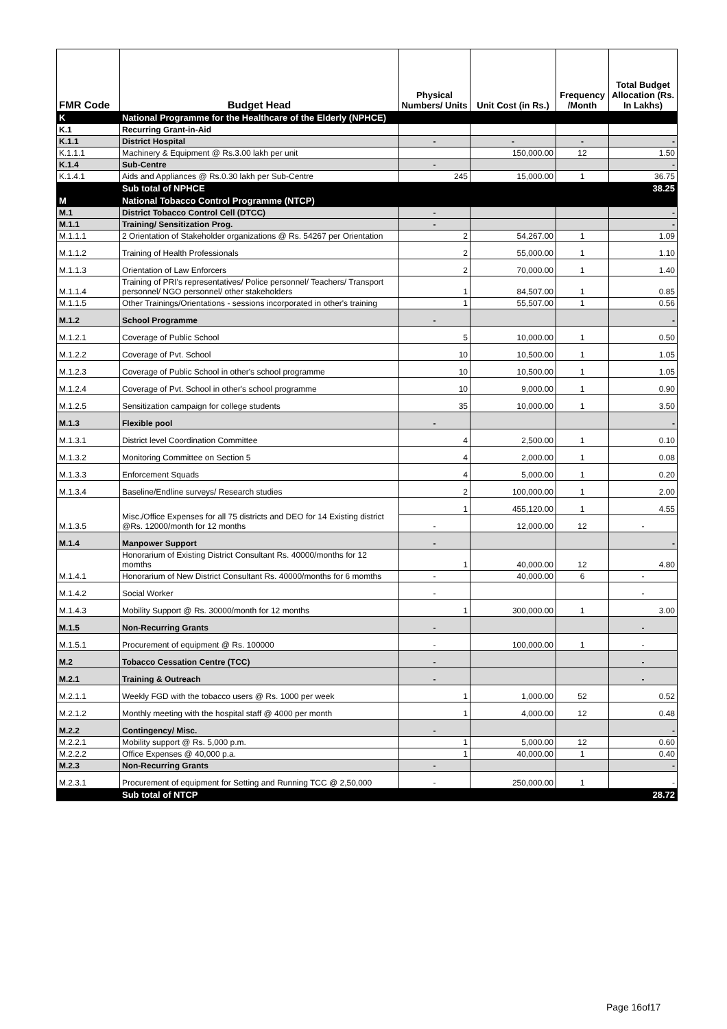| FMR Code | Budget Head | Physical Numbers/ Units | Unit Cost (in Rs.) | Frequency /Month | Total Budget Allocation (Rs. In Lakhs) |
| --- | --- | --- | --- | --- | --- |
| K | National Programme for the Healthcare of the Elderly (NPHCE) | | | | |
| K.1 | Recurring Grant-in-Aid | | | | |
| K.1.1 | District Hospital | - | - | - | - |
| K.1.1.1 | Machinery & Equipment @ Rs.3.00 lakh per unit | | 150,000.00 | 12 | 1.50 |
| K.1.4 | Sub-Centre | - | | | - |
| K.1.4.1 | Aids and Appliances @ Rs.0.30 lakh per Sub-Centre | 245 | 15,000.00 | 1 | 36.75 |
| | Sub total of NPHCE | | | | 38.25 |
| M | National Tobacco Control Programme (NTCP) | | | | |
| M.1 | District Tobacco Control Cell (DTCC) | - | | | - |
| M.1.1 | Training/ Sensitization Prog. | - | | | - |
| M.1.1.1 | 2 Orientation of Stakeholder organizations @ Rs. 54267 per Orientation | 2 | 54,267.00 | 1 | 1.09 |
| M.1.1.2 | Training of Health Professionals | 2 | 55,000.00 | 1 | 1.10 |
| M.1.1.3 | Orientation of Law Enforcers | 2 | 70,000.00 | 1 | 1.40 |
| M.1.1.4 | Training of PRI's representatives/ Police personnel/ Teachers/ Transport personnel/ NGO personnel/ other stakeholders | 1 | 84,507.00 | 1 | 0.85 |
| M.1.1.5 | Other Trainings/Orientations - sessions incorporated in other's training | 1 | 55,507.00 | 1 | 0.56 |
| M.1.2 | School Programme | - | | | - |
| M.1.2.1 | Coverage of Public School | 5 | 10,000.00 | 1 | 0.50 |
| M.1.2.2 | Coverage of Pvt. School | 10 | 10,500.00 | 1 | 1.05 |
| M.1.2.3 | Coverage of Public School in other's school programme | 10 | 10,500.00 | 1 | 1.05 |
| M.1.2.4 | Coverage of Pvt. School in other's school programme | 10 | 9,000.00 | 1 | 0.90 |
| M.1.2.5 | Sensitization campaign for college students | 35 | 10,000.00 | 1 | 3.50 |
| M.1.3 | Flexible pool | - | | | - |
| M.1.3.1 | District level Coordination Committee | 4 | 2,500.00 | 1 | 0.10 |
| M.1.3.2 | Monitoring Committee on Section 5 | 4 | 2,000.00 | 1 | 0.08 |
| M.1.3.3 | Enforcement Squads | 4 | 5,000.00 | 1 | 0.20 |
| M.1.3.4 | Baseline/Endline surveys/ Research studies | 2 | 100,000.00 | 1 | 2.00 |
| M.1.3.5 | Misc./Office Expenses for all 75 districts and DEO for 14 Existing district @Rs. 12000/month for 12 months | 1 | 455,120.00 | 1 | 4.55 |
| | | - | 12,000.00 | 12 | - |
| M.1.4 | Manpower Support | - | | | - |
| M.1.4.1 | Honorarium of Existing District Consultant Rs. 40000/months for 12 momths | 1 | 40,000.00 | 12 | 4.80 |
| | Honorarium of New District Consultant Rs. 40000/months for 6 momths | - | 40,000.00 | 6 | - |
| M.1.4.2 | Social Worker | - | | | - |
| M.1.4.3 | Mobility Support @ Rs. 30000/month for 12 months | 1 | 300,000.00 | 1 | 3.00 |
| M.1.5 | Non-Recurring Grants | - | | | - |
| M.1.5.1 | Procurement of equipment @ Rs. 100000 | - | 100,000.00 | 1 | - |
| M.2 | Tobacco Cessation Centre (TCC) | - | | | - |
| M.2.1 | Training & Outreach | - | | | - |
| M.2.1.1 | Weekly FGD with the tobacco users @ Rs. 1000 per week | 1 | 1,000.00 | 52 | 0.52 |
| M.2.1.2 | Monthly meeting with the hospital staff @ 4000 per month | 1 | 4,000.00 | 12 | 0.48 |
| M.2.2 | Contingency/ Misc. | - | | | - |
| M.2.2.1 | Mobility support @ Rs. 5,000 p.m. | 1 | 5,000.00 | 12 | 0.60 |
| M.2.2.2 | Office Expenses @ 40,000 p.a. | 1 | 40,000.00 | 1 | 0.40 |
| M.2.3 | Non-Recurring Grants | - | | | - |
| M.2.3.1 | Procurement of equipment for Setting and Running TCC @ 2,50,000 | - | 250,000.00 | 1 | - |
| | Sub total of NTCP | | | | 28.72 |
Page 16of17